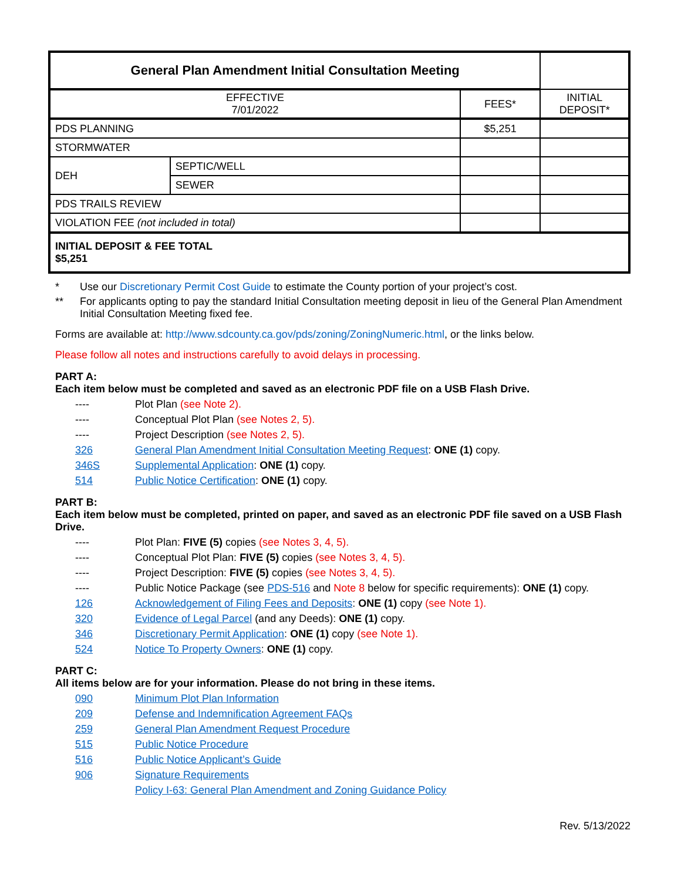| General Plan Amendment Initial Consultation Meeting | | | |
| --- | --- | --- | --- |
| EFFECTIVE 7/01/2022 | | FEES* | INITIAL DEPOSIT* |
| PDS PLANNING | | $5,251 | |
| STORMWATER | | | |
| DEH | SEPTIC/WELL | | |
| | SEWER | | |
| PDS TRAILS REVIEW | | | |
| VIOLATION FEE (not included in total) | | | |
| INITIAL DEPOSIT & FEE TOTAL $5,251 | | | |
* Use our Discretionary Permit Cost Guide to estimate the County portion of your project’s cost.
** For applicants opting to pay the standard Initial Consultation meeting deposit in lieu of the General Plan Amendment Initial Consultation Meeting fixed fee.
Forms are available at: http://www.sdcounty.ca.gov/pds/zoning/ZoningNumeric.html, or the links below.
Please follow all notes and instructions carefully to avoid delays in processing.
PART A:
Each item below must be completed and saved as an electronic PDF file on a USB Flash Drive.
---- Plot Plan (see Note 2).
---- Conceptual Plot Plan (see Notes 2, 5).
---- Project Description (see Notes 2, 5).
326 General Plan Amendment Initial Consultation Meeting Request: ONE (1) copy.
346S Supplemental Application: ONE (1) copy.
514 Public Notice Certification: ONE (1) copy.
PART B:
Each item below must be completed, printed on paper, and saved as an electronic PDF file saved on a USB Flash Drive.
---- Plot Plan: FIVE (5) copies (see Notes 3, 4, 5).
---- Conceptual Plot Plan: FIVE (5) copies (see Notes 3, 4, 5).
---- Project Description: FIVE (5) copies (see Notes 3, 4, 5).
---- Public Notice Package (see PDS-516 and Note 8 below for specific requirements): ONE (1) copy.
126 Acknowledgement of Filing Fees and Deposits: ONE (1) copy (see Note 1).
320 Evidence of Legal Parcel (and any Deeds): ONE (1) copy.
346 Discretionary Permit Application: ONE (1) copy (see Note 1).
524 Notice To Property Owners: ONE (1) copy.
PART C:
All items below are for your information. Please do not bring in these items.
090 Minimum Plot Plan Information
209 Defense and Indemnification Agreement FAQs
259 General Plan Amendment Request Procedure
515 Public Notice Procedure
516 Public Notice Applicant’s Guide
906 Signature Requirements
Policy I-63: General Plan Amendment and Zoning Guidance Policy
Rev. 5/13/2022